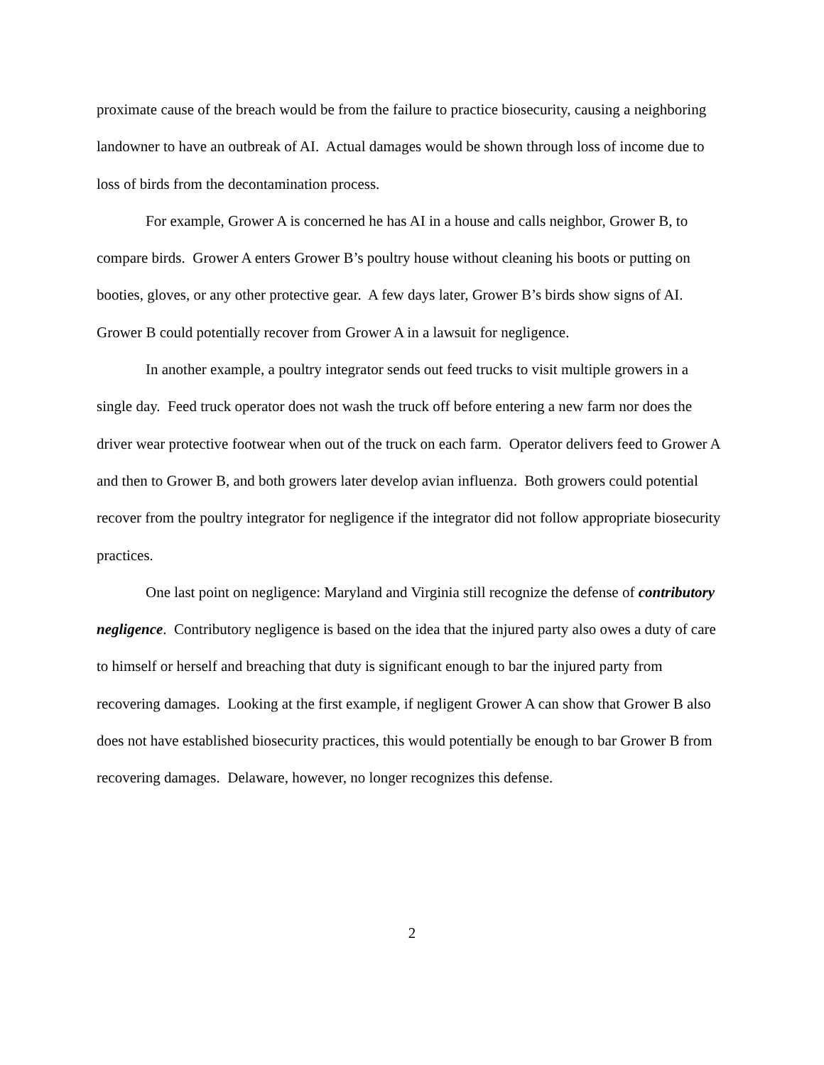proximate cause of the breach would be from the failure to practice biosecurity, causing a neighboring landowner to have an outbreak of AI. Actual damages would be shown through loss of income due to loss of birds from the decontamination process.
For example, Grower A is concerned he has AI in a house and calls neighbor, Grower B, to compare birds. Grower A enters Grower B’s poultry house without cleaning his boots or putting on booties, gloves, or any other protective gear. A few days later, Grower B’s birds show signs of AI. Grower B could potentially recover from Grower A in a lawsuit for negligence.
In another example, a poultry integrator sends out feed trucks to visit multiple growers in a single day. Feed truck operator does not wash the truck off before entering a new farm nor does the driver wear protective footwear when out of the truck on each farm. Operator delivers feed to Grower A and then to Grower B, and both growers later develop avian influenza. Both growers could potential recover from the poultry integrator for negligence if the integrator did not follow appropriate biosecurity practices.
One last point on negligence: Maryland and Virginia still recognize the defense of contributory negligence. Contributory negligence is based on the idea that the injured party also owes a duty of care to himself or herself and breaching that duty is significant enough to bar the injured party from recovering damages. Looking at the first example, if negligent Grower A can show that Grower B also does not have established biosecurity practices, this would potentially be enough to bar Grower B from recovering damages. Delaware, however, no longer recognizes this defense.
2